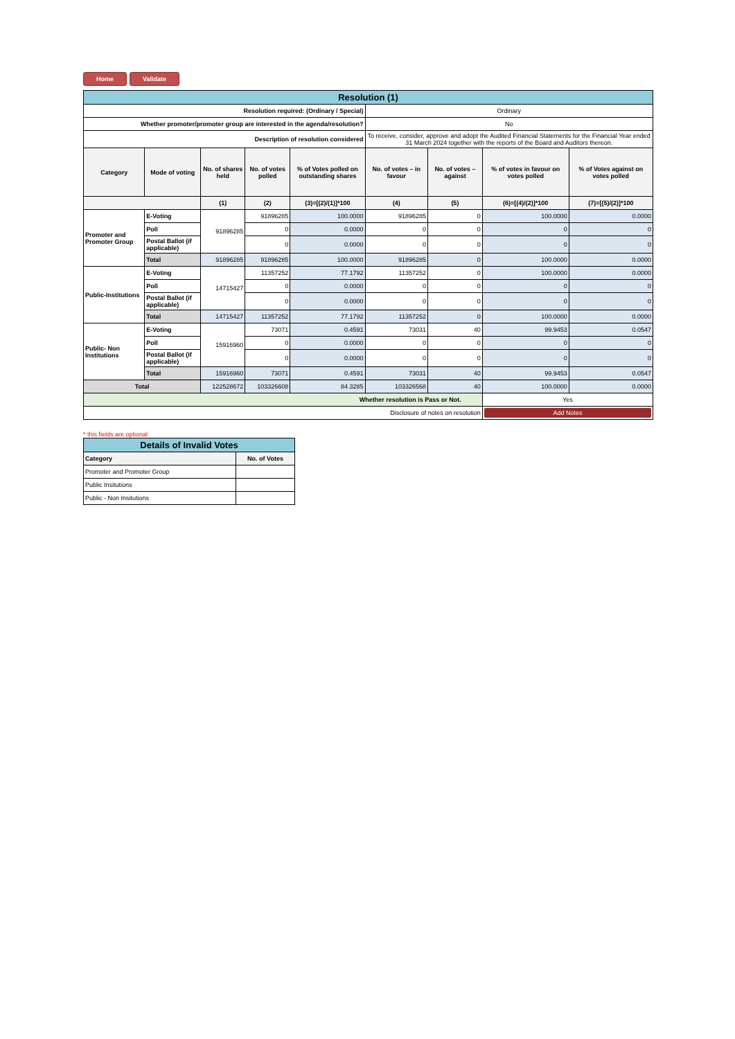Home Validate
| Resolution (1) | | | | | | | | |
| Resolution required: (Ordinary / Special) | | | | | Ordinary | | | |
| Whether promoter/promoter group are interested in the agenda/resolution? | | | | | No | | | |
| Description of resolution considered | | | | | To receive, consider, approve and adopt the Audited Financial Statements for the Financial Year ended 31 March 2024 together with the reports of the Board and Auditors thereon. | | | |
| Category | Mode of voting | No. of shares held | No. of votes polled | % of Votes polled on outstanding shares | No. of votes – in favour | No. of votes – against | % of votes in favour on votes polled | % of Votes against on votes polled |
| | | (1) | (2) | (3)=[(2)/(1)]*100 | (4) | (5) | (6)=[(4)/(2)]*100 | (7)=[(5)/(2)]*100 |
| Promoter and Promoter Group | E-Voting | 91896285 | 91896285 | 100.0000 | 91896285 | 0 | 100.0000 | 0.0000 |
| | Poll | | 0 | 0.0000 | 0 | 0 | 0 | 0 |
| | Postal Ballot (if applicable) | | 0 | 0.0000 | 0 | 0 | 0 | 0 |
| | Total | 91896285 | 91896285 | 100.0000 | 91896285 | 0 | 100.0000 | 0.0000 |
| Public-Institutions | E-Voting | 14715427 | 11357252 | 77.1792 | 11357252 | 0 | 100.0000 | 0.0000 |
| | Poll | | 0 | 0.0000 | 0 | 0 | 0 | 0 |
| | Postal Ballot (if applicable) | | 0 | 0.0000 | 0 | 0 | 0 | 0 |
| | Total | 14715427 | 11357252 | 77.1792 | 11357252 | 0 | 100.0000 | 0.0000 |
| Public- Non Institutions | E-Voting | 15916960 | 73071 | 0.4591 | 73031 | 40 | 99.9453 | 0.0547 |
| | Poll | | 0 | 0.0000 | 0 | 0 | 0 | 0 |
| | Postal Ballot (if applicable) | | 0 | 0.0000 | 0 | 0 | 0 | 0 |
| | Total | 15916960 | 73071 | 0.4591 | 73031 | 40 | 99.9453 | 0.0547 |
| Total | | 122528672 | 103326608 | 84.3285 | 103326568 | 40 | 100.0000 | 0.0000 |
| Whether resolution is Pass or Not. | | | | | | | Yes | |
| Disclosure of notes on resolution | | | | | | | Add Notes | |
* this fields are optional
| Details of Invalid Votes | |
| Category | No. of Votes |
| Promoter and Promoter Group | |
| Public Insitutions | |
| Public - Non Insitutions | |